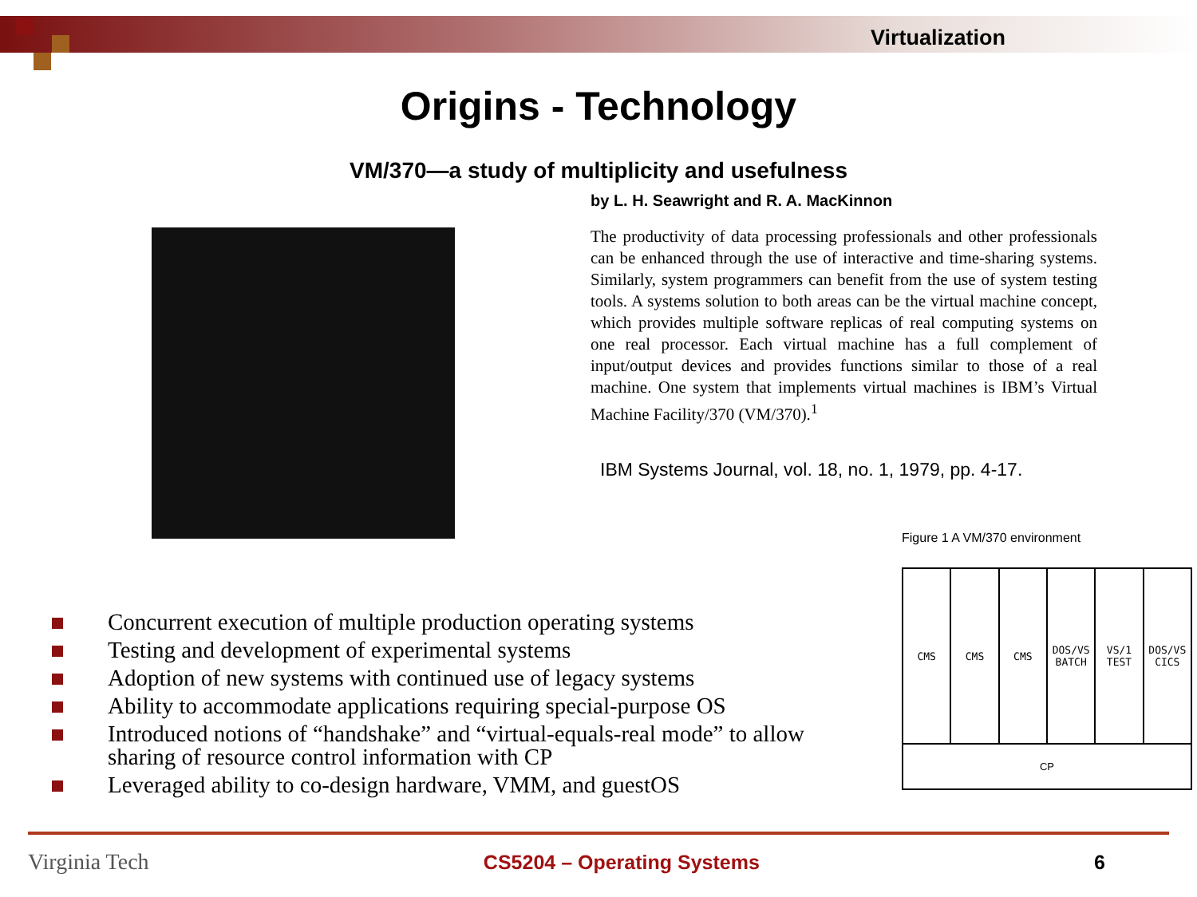Virtualization
Origins - Technology
VM/370—a study of multiplicity and usefulness
by L. H. Seawright and R. A. MacKinnon
The productivity of data processing professionals and other professionals can be enhanced through the use of interactive and time-sharing systems. Similarly, system programmers can benefit from the use of system testing tools. A systems solution to both areas can be the virtual machine concept, which provides multiple software replicas of real computing systems on one real processor. Each virtual machine has a full complement of input/output devices and provides functions similar to those of a real machine. One system that implements virtual machines is IBM’s Virtual Machine Facility/370 (VM/370).<sup>1</sup>
IBM Systems Journal, vol. 18, no. 1, 1979, pp. 4-17.
Concurrent execution of multiple production operating systems
Testing and development of experimental systems
Adoption of new systems with continued use of legacy systems
Ability to accommodate applications requiring special-purpose OS
Introduced notions of “handshake” and “virtual-equals-real mode” to allow sharing of resource control information with CP
Leveraged ability to co-design hardware, VMM, and guestOS
Figure 1 A VM/370 environment
CMS CMS CMS DOS/VS BATCH VS/1 TEST DOS/VS CICS
CP
Virginia Tech CS5204 – Operating Systems 6